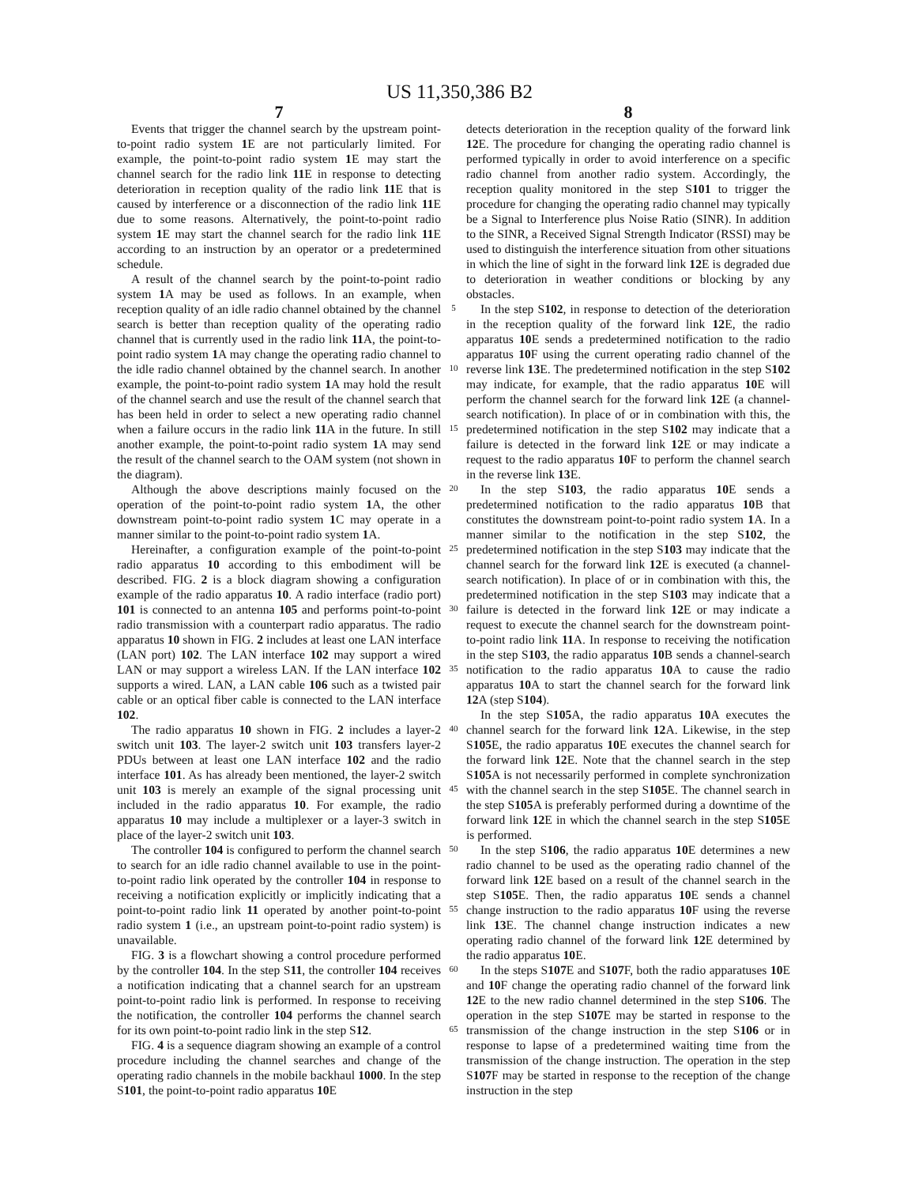US 11,350,386 B2
7
Events that trigger the channel search by the upstream point-to-point radio system 1 E are not particularly limited. For example, the point-to-point radio system 1 E may start the channel search for the radio link 11 E in response to detecting deterioration in reception quality of the radio link 11 E that is caused by interference or a disconnection of the radio link 11 E due to some reasons. Alternatively, the point-to-point radio system 1 E may start the channel search for the radio link 11 E according to an instruction by an operator or a predetermined schedule.
A result of the channel search by the point-to-point radio system 1 A may be used as follows. In an example, when reception quality of an idle radio channel obtained by the channel search is better than reception quality of the operating radio channel that is currently used in the radio link 11 A, the point-to-point radio system 1 A may change the operating radio channel to the idle radio channel obtained by the channel search. In another example, the point-to-point radio system 1 A may hold the result of the channel search and use the result of the channel search that has been held in order to select a new operating radio channel when a failure occurs in the radio link 11 A in the future. In still another example, the point-to-point radio system 1 A may send the result of the channel search to the OAM system (not shown in the diagram).
Although the above descriptions mainly focused on the operation of the point-to-point radio system 1 A, the other downstream point-to-point radio system 1 C may operate in a manner similar to the point-to-point radio system 1 A.
Hereinafter, a configuration example of the point-to-point radio apparatus 10 according to this embodiment will be described. FIG. 2 is a block diagram showing a configuration example of the radio apparatus 10. A radio interface (radio port) 101 is connected to an antenna 105 and performs point-to-point radio transmission with a counterpart radio apparatus. The radio apparatus 10 shown in FIG. 2 includes at least one LAN interface (LAN port) 102. The LAN interface 102 may support a wired LAN or may support a wireless LAN. If the LAN interface 102 supports a wired. LAN, a LAN cable 106 such as a twisted pair cable or an optical fiber cable is connected to the LAN interface 102.
The radio apparatus 10 shown in FIG. 2 includes a layer-2 switch unit 103. The layer-2 switch unit 103 transfers layer-2 PDUs between at least one LAN interface 102 and the radio interface 101. As has already been mentioned, the layer-2 switch unit 103 is merely an example of the signal processing unit included in the radio apparatus 10. For example, the radio apparatus 10 may include a multiplexer or a layer-3 switch in place of the layer-2 switch unit 103.
The controller 104 is configured to perform the channel search to search for an idle radio channel available to use in the point-to-point radio link operated by the controller 104 in response to receiving a notification explicitly or implicitly indicating that a point-to-point radio link 11 operated by another point-to-point radio system 1 (i.e., an upstream point-to-point radio system) is unavailable.
FIG. 3 is a flowchart showing a control procedure performed by the controller 104. In the step S11, the controller 104 receives a notification indicating that a channel search for an upstream point-to-point radio link is performed. In response to receiving the notification, the controller 104 performs the channel search for its own point-to-point radio link in the step S12.
FIG. 4 is a sequence diagram showing an example of a control procedure including the channel searches and change of the operating radio channels in the mobile backhaul 1000. In the step S101, the point-to-point radio apparatus 10 E
5
10
15
20
25
30
35
40
45
50
55
60
65
8
detects deterioration in the reception quality of the forward link 12 E. The procedure for changing the operating radio channel is performed typically in order to avoid interference on a specific radio channel from another radio system. Accordingly, the reception quality monitored in the step S101 to trigger the procedure for changing the operating radio channel may typically be a Signal to Interference plus Noise Ratio (SINR). In addition to the SINR, a Received Signal Strength Indicator (RSSI) may be used to distinguish the interference situation from other situations in which the line of sight in the forward link 12 E is degraded due to deterioration in weather conditions or blocking by any obstacles.
In the step S102, in response to detection of the deterioration in the reception quality of the forward link 12 E, the radio apparatus 10 E sends a predetermined notification to the radio apparatus 10 F using the current operating radio channel of the reverse link 13 E. The predetermined notification in the step S102 may indicate, for example, that the radio apparatus 10 E will perform the channel search for the forward link 12 E (a channel-search notification). In place of or in combination with this, the predetermined notification in the step S102 may indicate that a failure is detected in the forward link 12 E or may indicate a request to the radio apparatus 10 F to perform the channel search in the reverse link 13 E.
In the step S103, the radio apparatus 10 E sends a predetermined notification to the radio apparatus 10 B that constitutes the downstream point-to-point radio system 1 A. In a manner similar to the notification in the step S102, the predetermined notification in the step S103 may indicate that the channel search for the forward link 12 E is executed (a channel-search notification). In place of or in combination with this, the predetermined notification in the step S103 may indicate that a failure is detected in the forward link 12 E or may indicate a request to execute the channel search for the downstream point-to-point radio link 11 A. In response to receiving the notification in the step S103, the radio apparatus 10 B sends a channel-search notification to the radio apparatus 10 A to cause the radio apparatus 10 A to start the channel search for the forward link 12 A (step S104).
In the step S105 A, the radio apparatus 10 A executes the channel search for the forward link 12 A. Likewise, in the step S105 E, the radio apparatus 10 E executes the channel search for the forward link 12 E. Note that the channel search in the step S105 A is not necessarily performed in complete synchronization with the channel search in the step S105 E. The channel search in the step S105 A is preferably performed during a downtime of the forward link 12 E in which the channel search in the step S105 E is performed.
In the step S106, the radio apparatus 10 E determines a new radio channel to be used as the operating radio channel of the forward link 12 E based on a result of the channel search in the step S105 E. Then, the radio apparatus 10 E sends a channel change instruction to the radio apparatus 10 F using the reverse link 13 E. The channel change instruction indicates a new operating radio channel of the forward link 12 E determined by the radio apparatus 10 E.
In the steps S107 E and S107 F, both the radio apparatuses 10 E and 10 F change the operating radio channel of the forward link 12 E to the new radio channel determined in the step S106. The operation in the step S107 E may be started in response to the transmission of the change instruction in the step S106 or in response to lapse of a predetermined waiting time from the transmission of the change instruction. The operation in the step S107 F may be started in response to the reception of the change instruction in the step